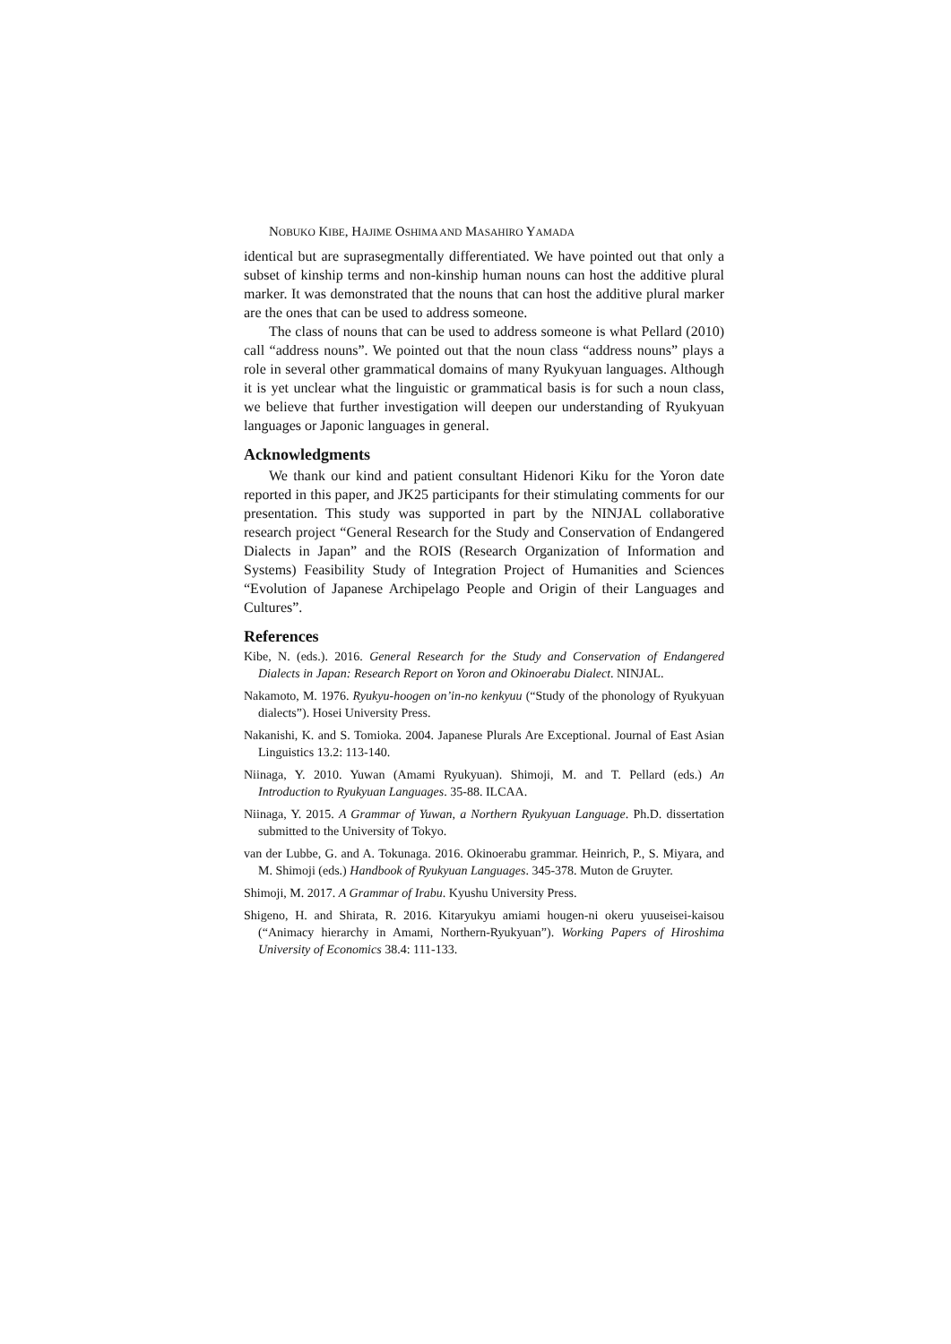NOBUKO KIBE, HAJIME OSHIMA AND MASAHIRO YAMADA
identical but are suprasegmentally differentiated. We have pointed out that only a subset of kinship terms and non-kinship human nouns can host the additive plural marker. It was demonstrated that the nouns that can host the additive plural marker are the ones that can be used to address someone.
The class of nouns that can be used to address someone is what Pellard (2010) call “address nouns”. We pointed out that the noun class “address nouns” plays a role in several other grammatical domains of many Ryukyuan languages. Although it is yet unclear what the linguistic or grammatical basis is for such a noun class, we believe that further investigation will deepen our understanding of Ryukyuan languages or Japonic languages in general.
Acknowledgments
We thank our kind and patient consultant Hidenori Kiku for the Yoron date reported in this paper, and JK25 participants for their stimulating comments for our presentation. This study was supported in part by the NINJAL collaborative research project “General Research for the Study and Conservation of Endangered Dialects in Japan” and the ROIS (Research Organization of Information and Systems) Feasibility Study of Integration Project of Humanities and Sciences “Evolution of Japanese Archipelago People and Origin of their Languages and Cultures”.
References
Kibe, N. (eds.). 2016. General Research for the Study and Conservation of Endangered Dialects in Japan: Research Report on Yoron and Okinoerabu Dialect. NINJAL.
Nakamoto, M. 1976. Ryukyu-hoogen on’in-no kenkyuu (“Study of the phonology of Ryukyuan dialects”). Hosei University Press.
Nakanishi, K. and S. Tomioka. 2004. Japanese Plurals Are Exceptional. Journal of East Asian Linguistics 13.2: 113-140.
Niinaga, Y. 2010. Yuwan (Amami Ryukyuan). Shimoji, M. and T. Pellard (eds.) An Introduction to Ryukyuan Languages. 35-88. ILCAA.
Niinaga, Y. 2015. A Grammar of Yuwan, a Northern Ryukyuan Language. Ph.D. dissertation submitted to the University of Tokyo.
van der Lubbe, G. and A. Tokunaga. 2016. Okinoerabu grammar. Heinrich, P., S. Miyara, and M. Shimoji (eds.) Handbook of Ryukyuan Languages. 345-378. Muton de Gruyter.
Shimoji, M. 2017. A Grammar of Irabu. Kyushu University Press.
Shigeno, H. and Shirata, R. 2016. Kitaryukyu amiami hougen-ni okeru yuuseisei-kaisou (“Animacy hierarchy in Amami, Northern-Ryukyuan”). Working Papers of Hiroshima University of Economics 38.4: 111-133.